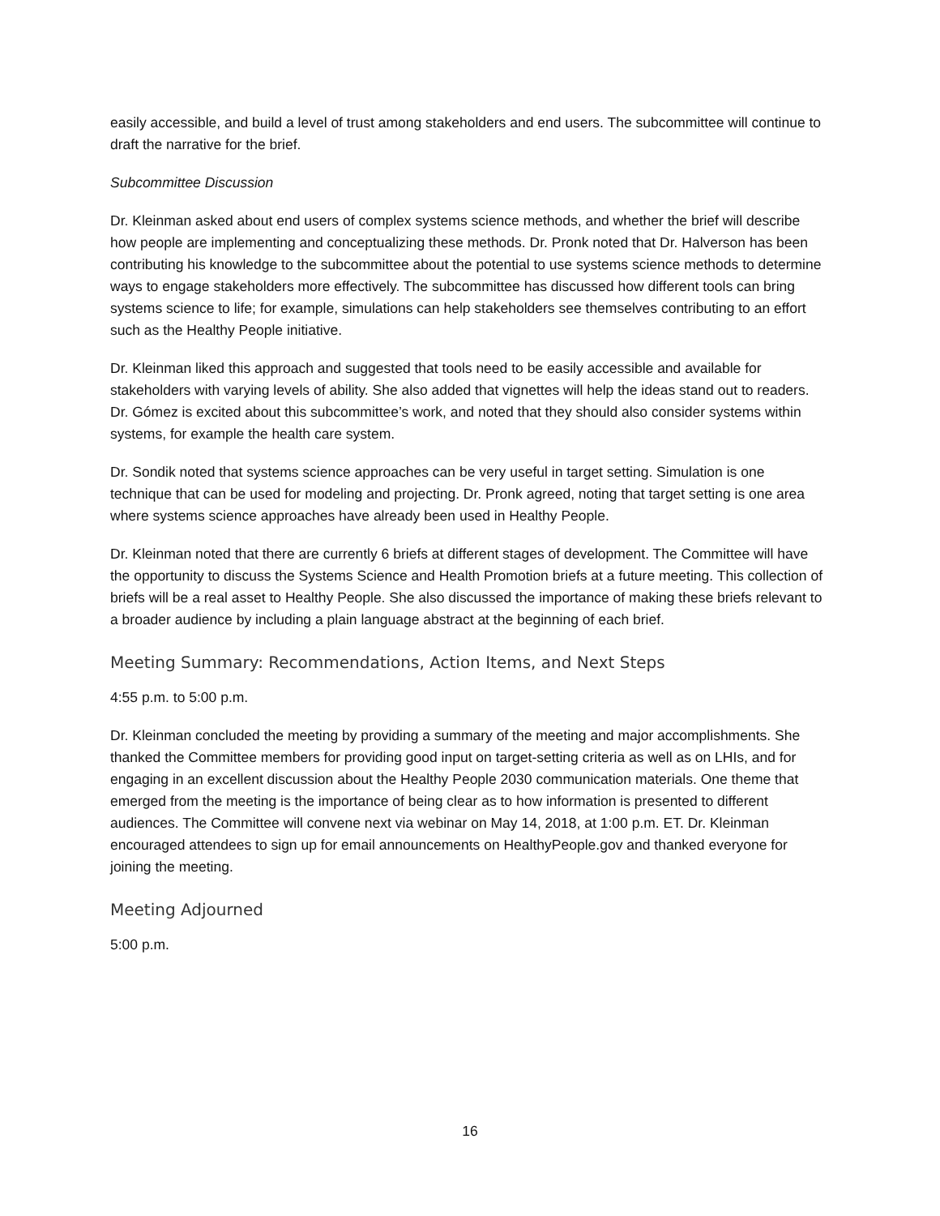easily accessible, and build a level of trust among stakeholders and end users. The subcommittee will continue to draft the narrative for the brief.
Subcommittee Discussion
Dr. Kleinman asked about end users of complex systems science methods, and whether the brief will describe how people are implementing and conceptualizing these methods. Dr. Pronk noted that Dr. Halverson has been contributing his knowledge to the subcommittee about the potential to use systems science methods to determine ways to engage stakeholders more effectively. The subcommittee has discussed how different tools can bring systems science to life; for example, simulations can help stakeholders see themselves contributing to an effort such as the Healthy People initiative.
Dr. Kleinman liked this approach and suggested that tools need to be easily accessible and available for stakeholders with varying levels of ability. She also added that vignettes will help the ideas stand out to readers. Dr. Gómez is excited about this subcommittee’s work, and noted that they should also consider systems within systems, for example the health care system.
Dr. Sondik noted that systems science approaches can be very useful in target setting. Simulation is one technique that can be used for modeling and projecting. Dr. Pronk agreed, noting that target setting is one area where systems science approaches have already been used in Healthy People.
Dr. Kleinman noted that there are currently 6 briefs at different stages of development. The Committee will have the opportunity to discuss the Systems Science and Health Promotion briefs at a future meeting. This collection of briefs will be a real asset to Healthy People. She also discussed the importance of making these briefs relevant to a broader audience by including a plain language abstract at the beginning of each brief.
Meeting Summary: Recommendations, Action Items, and Next Steps
4:55 p.m. to 5:00 p.m.
Dr. Kleinman concluded the meeting by providing a summary of the meeting and major accomplishments. She thanked the Committee members for providing good input on target-setting criteria as well as on LHIs, and for engaging in an excellent discussion about the Healthy People 2030 communication materials. One theme that emerged from the meeting is the importance of being clear as to how information is presented to different audiences. The Committee will convene next via webinar on May 14, 2018, at 1:00 p.m. ET. Dr. Kleinman encouraged attendees to sign up for email announcements on HealthyPeople.gov and thanked everyone for joining the meeting.
Meeting Adjourned
5:00 p.m.
16